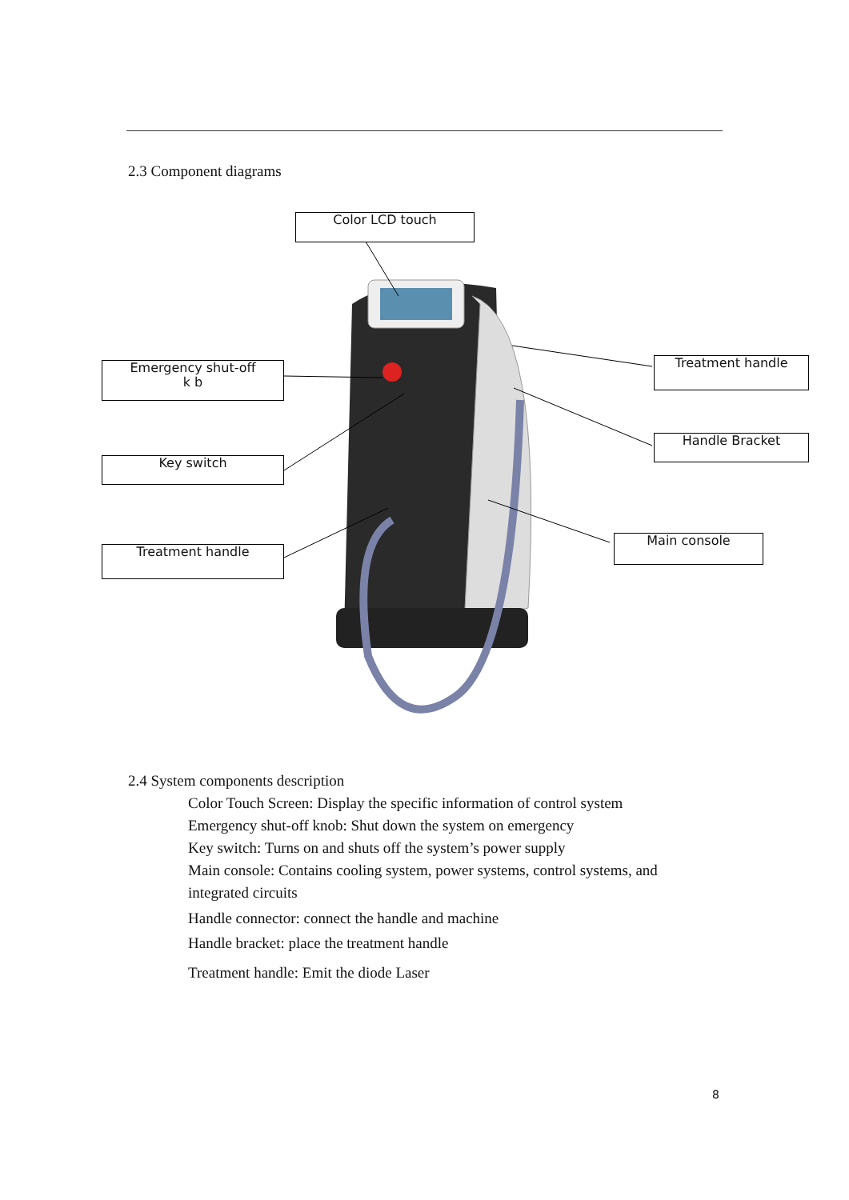2.3 Component diagrams
Color LCD touch
Emergency shut-off
k b
Key switch
Treatment handle
Treatment handle
Handle Bracket
Main console
2.4 System components description
Color Touch Screen: Display the specific information of control system
Emergency shut-off knob: Shut down the system on emergency
Key switch: Turns on and shuts off the system’s power supply
Main console: Contains cooling system, power systems, control systems, and
integrated circuits
Handle connector: connect the handle and machine
Handle bracket: place the treatment handle
Treatment handle: Emit the diode Laser
8